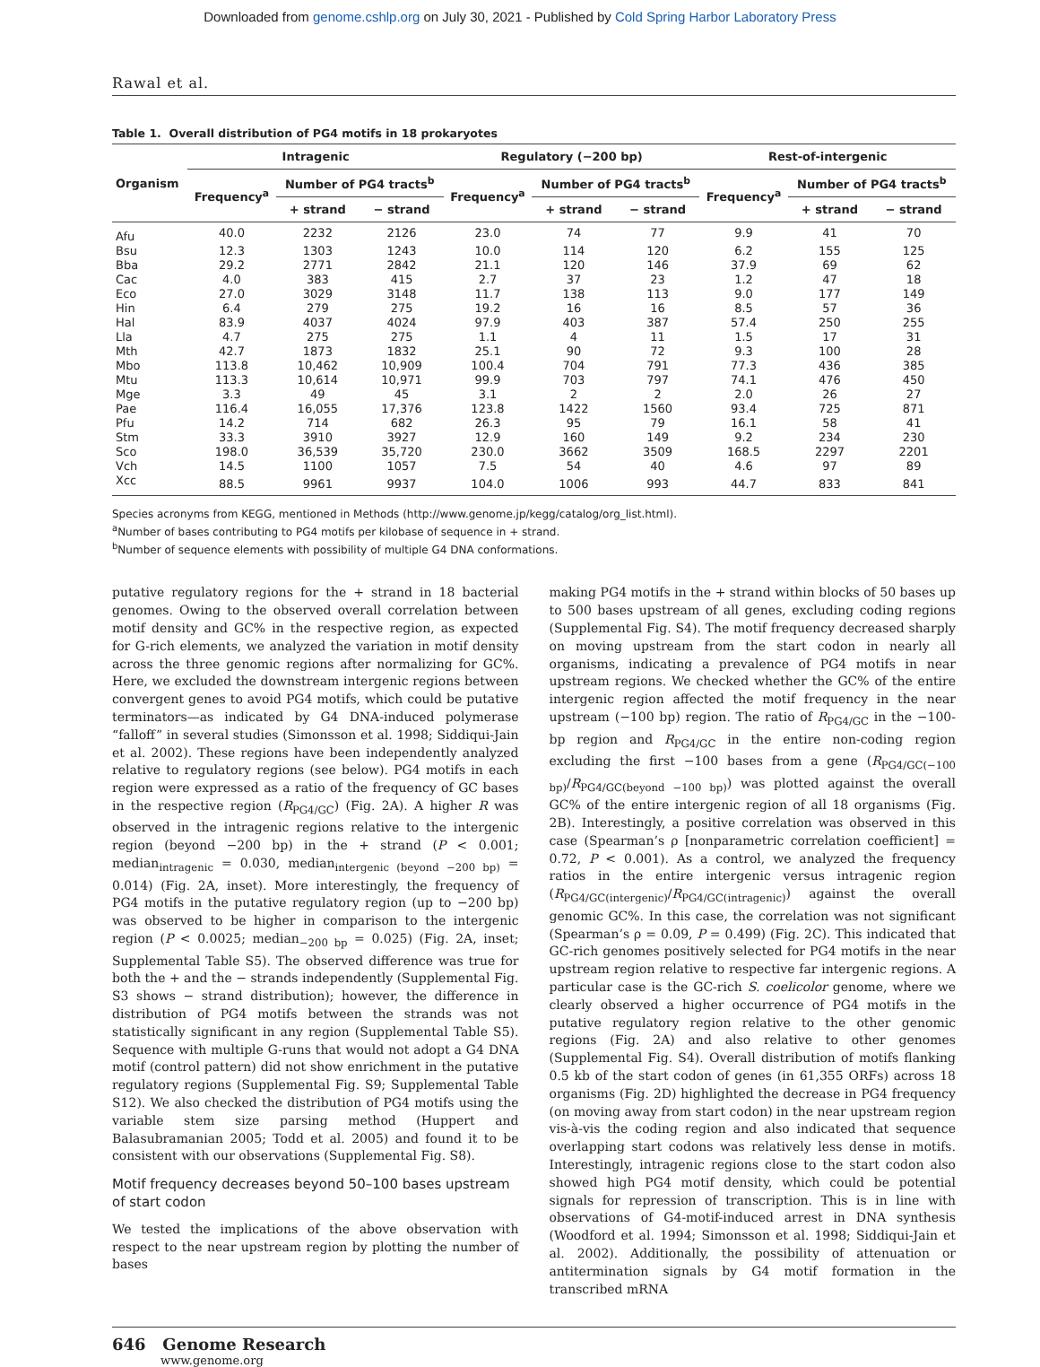Downloaded from genome.cshlp.org on July 30, 2021 - Published by Cold Spring Harbor Laboratory Press
Rawal et al.
Table 1. Overall distribution of PG4 motifs in 18 prokaryotes
| Organism | Intragenic | | | Regulatory (−200 bp) | | | Rest-of-intergenic | | |
| --- | --- | --- | --- | --- | --- | --- | --- | --- | --- |
| | Frequency<sup>a</sup> | Number of PG4 tracts<sup>b</sup> | | Frequency<sup>a</sup> | Number of PG4 tracts<sup>b</sup> | | Frequency<sup>a</sup> | Number of PG4 tracts<sup>b</sup> | |
| | | + strand | − strand | | + strand | − strand | | + strand | − strand |
| Afu | 40.0 | 2232 | 2126 | 23.0 | 74 | 77 | 9.9 | 41 | 70 |
| Bsu | 12.3 | 1303 | 1243 | 10.0 | 114 | 120 | 6.2 | 155 | 125 |
| Bba | 29.2 | 2771 | 2842 | 21.1 | 120 | 146 | 37.9 | 69 | 62 |
| Cac | 4.0 | 383 | 415 | 2.7 | 37 | 23 | 1.2 | 47 | 18 |
| Eco | 27.0 | 3029 | 3148 | 11.7 | 138 | 113 | 9.0 | 177 | 149 |
| Hin | 6.4 | 279 | 275 | 19.2 | 16 | 16 | 8.5 | 57 | 36 |
| Hal | 83.9 | 4037 | 4024 | 97.9 | 403 | 387 | 57.4 | 250 | 255 |
| Lla | 4.7 | 275 | 275 | 1.1 | 4 | 11 | 1.5 | 17 | 31 |
| Mth | 42.7 | 1873 | 1832 | 25.1 | 90 | 72 | 9.3 | 100 | 28 |
| Mbo | 113.8 | 10,462 | 10,909 | 100.4 | 704 | 791 | 77.3 | 436 | 385 |
| Mtu | 113.3 | 10,614 | 10,971 | 99.9 | 703 | 797 | 74.1 | 476 | 450 |
| Mge | 3.3 | 49 | 45 | 3.1 | 2 | 2 | 2.0 | 26 | 27 |
| Pae | 116.4 | 16,055 | 17,376 | 123.8 | 1422 | 1560 | 93.4 | 725 | 871 |
| Pfu | 14.2 | 714 | 682 | 26.3 | 95 | 79 | 16.1 | 58 | 41 |
| Stm | 33.3 | 3910 | 3927 | 12.9 | 160 | 149 | 9.2 | 234 | 230 |
| Sco | 198.0 | 36,539 | 35,720 | 230.0 | 3662 | 3509 | 168.5 | 2297 | 2201 |
| Vch | 14.5 | 1100 | 1057 | 7.5 | 54 | 40 | 4.6 | 97 | 89 |
| Xcc | 88.5 | 9961 | 9937 | 104.0 | 1006 | 993 | 44.7 | 833 | 841 |
Species acronyms from KEGG, mentioned in Methods (http://www.genome.jp/kegg/catalog/org_list.html).
<sup>a</sup> Number of bases contributing to PG4 motifs per kilobase of sequence in + strand.
<sup>b</sup> Number of sequence elements with possibility of multiple G4 DNA conformations.
putative regulatory regions for the + strand in 18 bacterial genomes. Owing to the observed overall correlation between motif density and GC% in the respective region, as expected for G-rich elements, we analyzed the variation in motif density across the three genomic regions after normalizing for GC%. Here, we excluded the downstream intergenic regions between convergent genes to avoid PG4 motifs, which could be putative terminators—as indicated by G4 DNA-induced polymerase “falloff” in several studies (Simonsson et al. 1998; Siddiqui-Jain et al. 2002). These regions have been independently analyzed relative to regulatory regions (see below). PG4 motifs in each region were expressed as a ratio of the frequency of GC bases in the respective region (R<sub>PG4/GC</sub>) (Fig. 2A). A higher R was observed in the intragenic regions relative to the intergenic region (beyond −200 bp) in the + strand (P < 0.001; median<sub>intragenic</sub> = 0.030, median<sub>intergenic (beyond −200 bp)</sub> = 0.014) (Fig. 2A, inset). More interestingly, the frequency of PG4 motifs in the putative regulatory region (up to −200 bp) was observed to be higher in comparison to the intergenic region (P < 0.0025; median<sub>−200 bp</sub> = 0.025) (Fig. 2A, inset; Supplemental Table S5). The observed difference was true for both the + and the − strands independently (Supplemental Fig. S3 shows − strand distribution); however, the difference in distribution of PG4 motifs between the strands was not statistically significant in any region (Supplemental Table S5). Sequence with multiple G-runs that would not adopt a G4 DNA motif (control pattern) did not show enrichment in the putative regulatory regions (Supplemental Fig. S9; Supplemental Table S12). We also checked the distribution of PG4 motifs using the variable stem size parsing method (Huppert and Balasubramanian 2005; Todd et al. 2005) and found it to be consistent with our observations (Supplemental Fig. S8).
Motif frequency decreases beyond 50–100 bases upstream of start codon
We tested the implications of the above observation with respect to the near upstream region by plotting the number of bases
making PG4 motifs in the + strand within blocks of 50 bases up to 500 bases upstream of all genes, excluding coding regions (Supplemental Fig. S4). The motif frequency decreased sharply on moving upstream from the start codon in nearly all organisms, indicating a prevalence of PG4 motifs in near upstream regions. We checked whether the GC% of the entire intergenic region affected the motif frequency in the near upstream (−100 bp) region. The ratio of R<sub>PG4/GC</sub> in the −100-bp region and R<sub>PG4/GC</sub> in the entire non-coding region excluding the first −100 bases from a gene (R<sub>PG4/GC(−100 bp)</sub>/R<sub>PG4/GC(beyond −100 bp)</sub>) was plotted against the overall GC% of the entire intergenic region of all 18 organisms (Fig. 2B). Interestingly, a positive correlation was observed in this case (Spearman’s ρ [nonparametric correlation coefficient] = 0.72, P < 0.001). As a control, we analyzed the frequency ratios in the entire intergenic versus intragenic region (R<sub>PG4/GC(intergenic)</sub>/R<sub>PG4/GC(intragenic)</sub>) against the overall genomic GC%. In this case, the correlation was not significant (Spearman’s ρ = 0.09, P = 0.499) (Fig. 2C). This indicated that GC-rich genomes positively selected for PG4 motifs in the near upstream region relative to respective far intergenic regions. A particular case is the GC-rich S. coelicolor genome, where we clearly observed a higher occurrence of PG4 motifs in the putative regulatory region relative to the other genomic regions (Fig. 2A) and also relative to other genomes (Supplemental Fig. S4). Overall distribution of motifs flanking 0.5 kb of the start codon of genes (in 61,355 ORFs) across 18 organisms (Fig. 2D) highlighted the decrease in PG4 frequency (on moving away from start codon) in the near upstream region vis-à-vis the coding region and also indicated that sequence overlapping start codons was relatively less dense in motifs. Interestingly, intragenic regions close to the start codon also showed high PG4 motif density, which could be potential signals for repression of transcription. This is in line with observations of G4-motif-induced arrest in DNA synthesis (Woodford et al. 1994; Simonsson et al. 1998; Siddiqui-Jain et al. 2002). Additionally, the possibility of attenuation or antitermination signals by G4 motif formation in the transcribed mRNA
646 Genome Research
www.genome.org